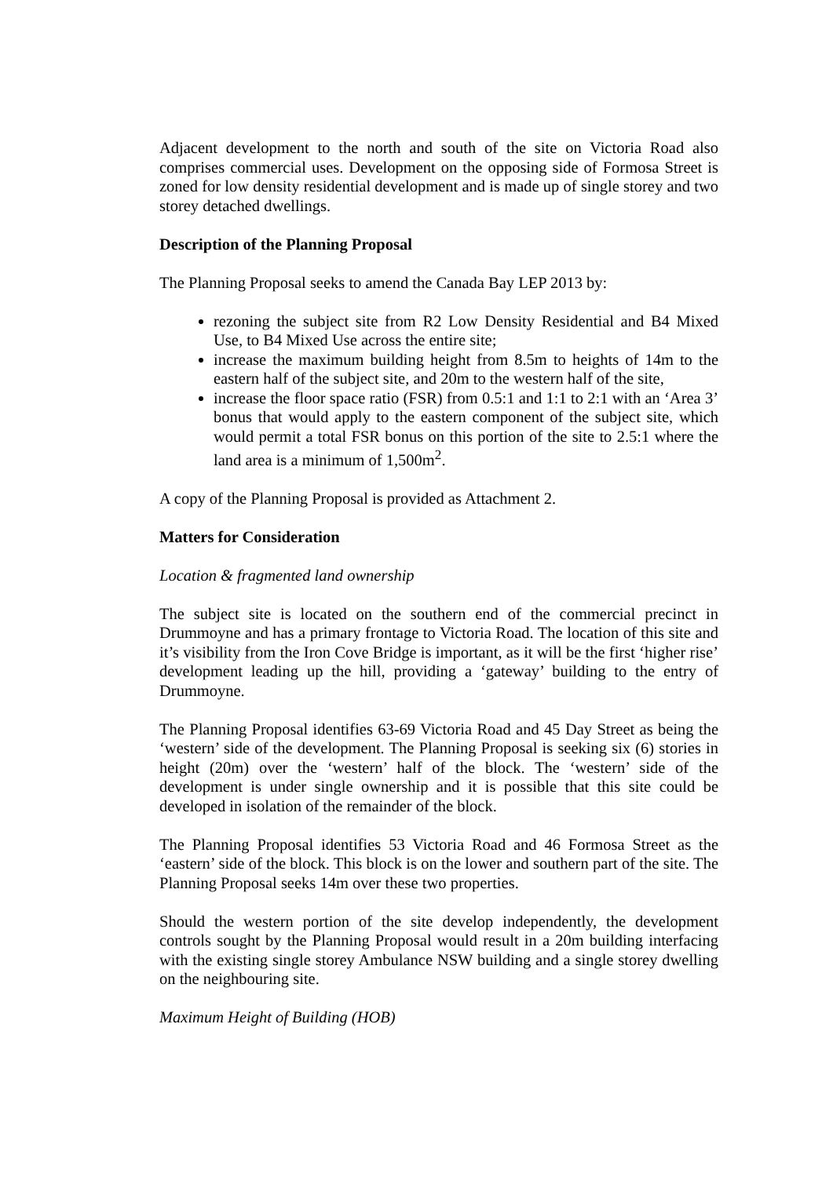Adjacent development to the north and south of the site on Victoria Road also comprises commercial uses. Development on the opposing side of Formosa Street is zoned for low density residential development and is made up of single storey and two storey detached dwellings.
Description of the Planning Proposal
The Planning Proposal seeks to amend the Canada Bay LEP 2013 by:
rezoning the subject site from R2 Low Density Residential and B4 Mixed Use, to B4 Mixed Use across the entire site;
increase the maximum building height from 8.5m to heights of 14m to the eastern half of the subject site, and 20m to the western half of the site,
increase the floor space ratio (FSR) from 0.5:1 and 1:1 to 2:1 with an ‘Area 3’ bonus that would apply to the eastern component of the subject site, which would permit a total FSR bonus on this portion of the site to 2.5:1 where the land area is a minimum of 1,500m<sup>2</sup>.
A copy of the Planning Proposal is provided as Attachment 2.
Matters for Consideration
Location & fragmented land ownership
The subject site is located on the southern end of the commercial precinct in Drummoyne and has a primary frontage to Victoria Road. The location of this site and it’s visibility from the Iron Cove Bridge is important, as it will be the first ‘higher rise’ development leading up the hill, providing a ‘gateway’ building to the entry of Drummoyne.
The Planning Proposal identifies 63-69 Victoria Road and 45 Day Street as being the ‘western’ side of the development. The Planning Proposal is seeking six (6) stories in height (20m) over the ‘western’ half of the block. The ‘western’ side of the development is under single ownership and it is possible that this site could be developed in isolation of the remainder of the block.
The Planning Proposal identifies 53 Victoria Road and 46 Formosa Street as the ‘eastern’ side of the block. This block is on the lower and southern part of the site. The Planning Proposal seeks 14m over these two properties.
Should the western portion of the site develop independently, the development controls sought by the Planning Proposal would result in a 20m building interfacing with the existing single storey Ambulance NSW building and a single storey dwelling on the neighbouring site.
Maximum Height of Building (HOB)